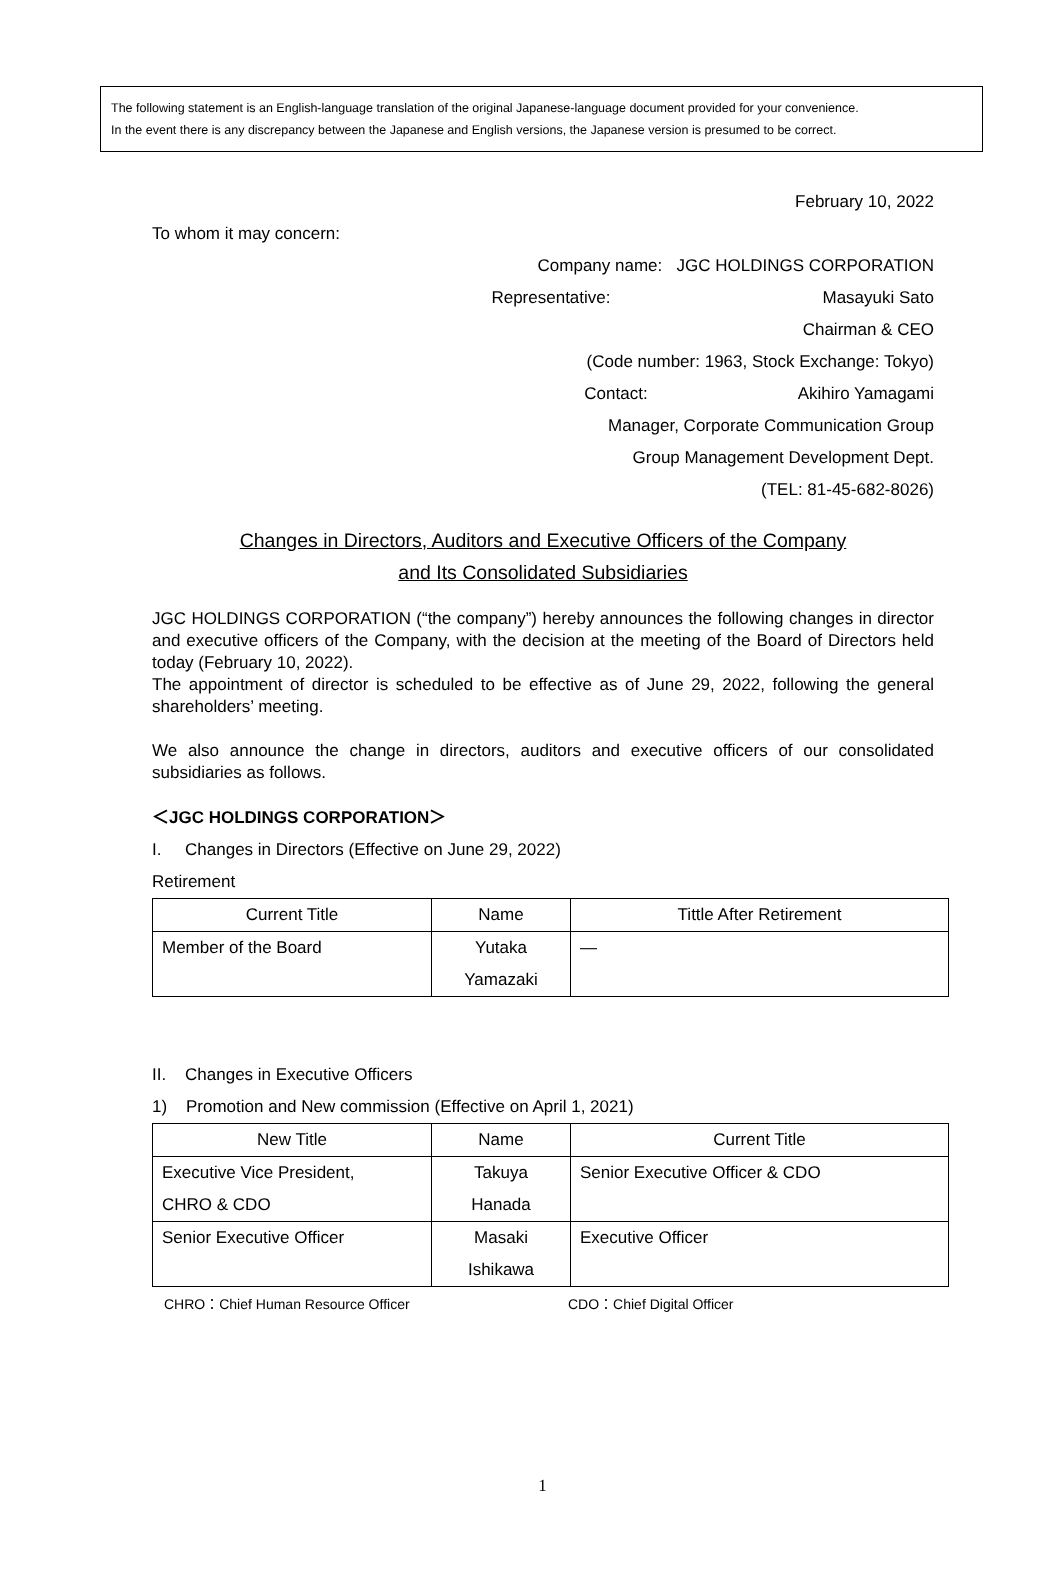The following statement is an English-language translation of the original Japanese-language document provided for your convenience.
In the event there is any discrepancy between the Japanese and English versions, the Japanese version is presumed to be correct.
February 10, 2022
To whom it may concern:
Company name: JGC HOLDINGS CORPORATION
Representative: Masayuki Sato
Chairman & CEO
(Code number: 1963, Stock Exchange: Tokyo)
Contact: Akihiro Yamagami
Manager, Corporate Communication Group
Group Management Development Dept.
(TEL: 81-45-682-8026)
Changes in Directors, Auditors and Executive Officers of the Company
and Its Consolidated Subsidiaries
JGC HOLDINGS CORPORATION (“the company”) hereby announces the following changes in director and executive officers of the Company, with the decision at the meeting of the Board of Directors held today (February 10, 2022).
The appointment of director is scheduled to be effective as of June 29, 2022, following the general shareholders’ meeting.
We also announce the change in directors, auditors and executive officers of our consolidated subsidiaries as follows.
＜JGC HOLDINGS CORPORATION＞
I. Changes in Directors (Effective on June 29, 2022)
Retirement
| Current Title | Name | Tittle After Retirement |
| --- | --- | --- |
| Member of the Board | Yutaka Yamazaki | — |
II. Changes in Executive Officers
1) Promotion and New commission (Effective on April 1, 2021)
| New Title | Name | Current Title |
| --- | --- | --- |
| Executive Vice President, CHRO & CDO | Takuya Hanada | Senior Executive Officer & CDO |
| Senior Executive Officer | Masaki Ishikawa | Executive Officer |
CHRO：Chief Human Resource Officer CDO：Chief Digital Officer
1